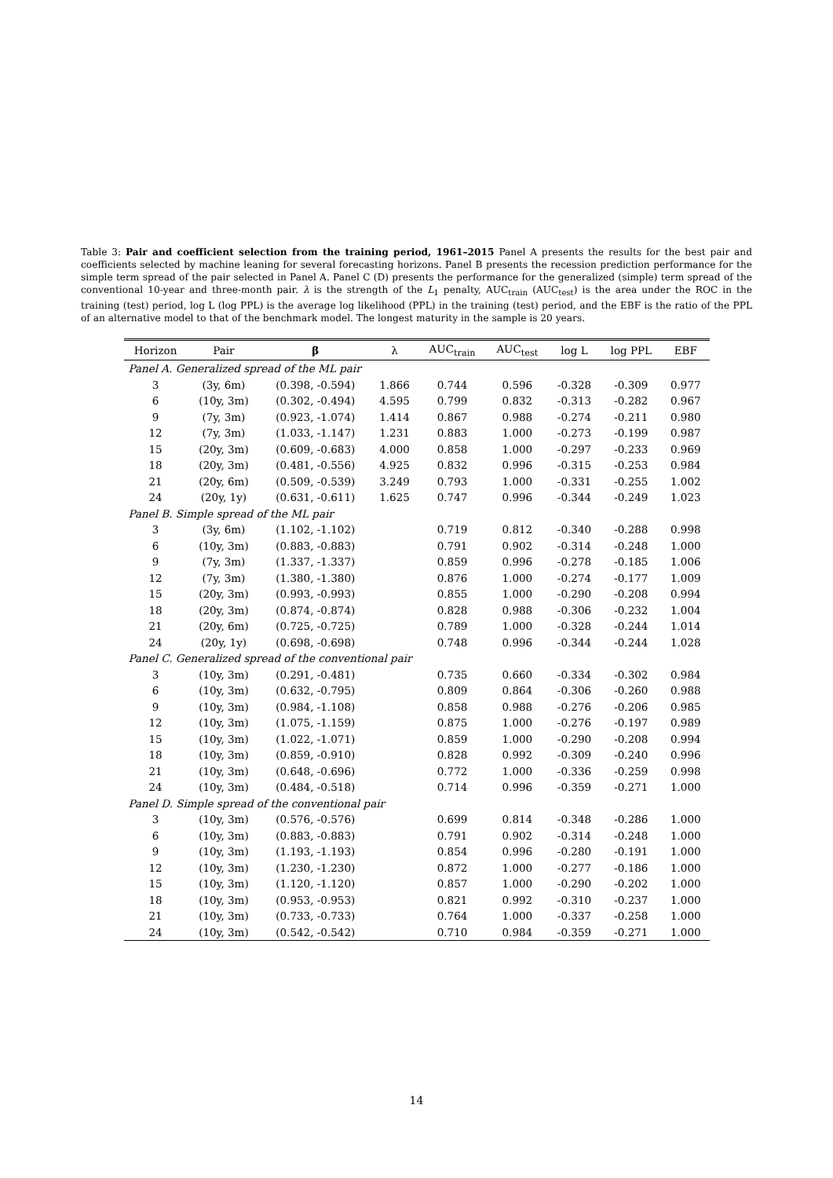Table 3: Pair and coefficient selection from the training period, 1961–2015 Panel A presents the results for the best pair and coefficients selected by machine leaning for several forecasting horizons. Panel B presents the recession prediction performance for the simple term spread of the pair selected in Panel A. Panel C (D) presents the performance for the generalized (simple) term spread of the conventional 10-year and three-month pair. λ is the strength of the L<sub>1</sub> penalty, AUC<sub>train</sub> (AUC<sub>test</sub>) is the area under the ROC in the training (test) period, log L (log PPL) is the average log likelihood (PPL) in the training (test) period, and the EBF is the ratio of the PPL of an alternative model to that of the benchmark model. The longest maturity in the sample is 20 years.
| Horizon | Pair | β | λ | AUC<sub>train</sub> | AUC<sub>test</sub> | log L | log PPL | EBF |
| --- | --- | --- | --- | --- | --- | --- | --- | --- |
| Panel A. Generalized spread of the ML pair | | | | | | | | |
| 3 | (3y, 6m) | (0.398, -0.594) | 1.866 | 0.744 | 0.596 | -0.328 | -0.309 | 0.977 |
| 6 | (10y, 3m) | (0.302, -0.494) | 4.595 | 0.799 | 0.832 | -0.313 | -0.282 | 0.967 |
| 9 | (7y, 3m) | (0.923, -1.074) | 1.414 | 0.867 | 0.988 | -0.274 | -0.211 | 0.980 |
| 12 | (7y, 3m) | (1.033, -1.147) | 1.231 | 0.883 | 1.000 | -0.273 | -0.199 | 0.987 |
| 15 | (20y, 3m) | (0.609, -0.683) | 4.000 | 0.858 | 1.000 | -0.297 | -0.233 | 0.969 |
| 18 | (20y, 3m) | (0.481, -0.556) | 4.925 | 0.832 | 0.996 | -0.315 | -0.253 | 0.984 |
| 21 | (20y, 6m) | (0.509, -0.539) | 3.249 | 0.793 | 1.000 | -0.331 | -0.255 | 1.002 |
| 24 | (20y, 1y) | (0.631, -0.611) | 1.625 | 0.747 | 0.996 | -0.344 | -0.249 | 1.023 |
| Panel B. Simple spread of the ML pair | | | | | | | | |
| 3 | (3y, 6m) | (1.102, -1.102) | | 0.719 | 0.812 | -0.340 | -0.288 | 0.998 |
| 6 | (10y, 3m) | (0.883, -0.883) | | 0.791 | 0.902 | -0.314 | -0.248 | 1.000 |
| 9 | (7y, 3m) | (1.337, -1.337) | | 0.859 | 0.996 | -0.278 | -0.185 | 1.006 |
| 12 | (7y, 3m) | (1.380, -1.380) | | 0.876 | 1.000 | -0.274 | -0.177 | 1.009 |
| 15 | (20y, 3m) | (0.993, -0.993) | | 0.855 | 1.000 | -0.290 | -0.208 | 0.994 |
| 18 | (20y, 3m) | (0.874, -0.874) | | 0.828 | 0.988 | -0.306 | -0.232 | 1.004 |
| 21 | (20y, 6m) | (0.725, -0.725) | | 0.789 | 1.000 | -0.328 | -0.244 | 1.014 |
| 24 | (20y, 1y) | (0.698, -0.698) | | 0.748 | 0.996 | -0.344 | -0.244 | 1.028 |
| Panel C. Generalized spread of the conventional pair | | | | | | | | |
| 3 | (10y, 3m) | (0.291, -0.481) | | 0.735 | 0.660 | -0.334 | -0.302 | 0.984 |
| 6 | (10y, 3m) | (0.632, -0.795) | | 0.809 | 0.864 | -0.306 | -0.260 | 0.988 |
| 9 | (10y, 3m) | (0.984, -1.108) | | 0.858 | 0.988 | -0.276 | -0.206 | 0.985 |
| 12 | (10y, 3m) | (1.075, -1.159) | | 0.875 | 1.000 | -0.276 | -0.197 | 0.989 |
| 15 | (10y, 3m) | (1.022, -1.071) | | 0.859 | 1.000 | -0.290 | -0.208 | 0.994 |
| 18 | (10y, 3m) | (0.859, -0.910) | | 0.828 | 0.992 | -0.309 | -0.240 | 0.996 |
| 21 | (10y, 3m) | (0.648, -0.696) | | 0.772 | 1.000 | -0.336 | -0.259 | 0.998 |
| 24 | (10y, 3m) | (0.484, -0.518) | | 0.714 | 0.996 | -0.359 | -0.271 | 1.000 |
| Panel D. Simple spread of the conventional pair | | | | | | | | |
| 3 | (10y, 3m) | (0.576, -0.576) | | 0.699 | 0.814 | -0.348 | -0.286 | 1.000 |
| 6 | (10y, 3m) | (0.883, -0.883) | | 0.791 | 0.902 | -0.314 | -0.248 | 1.000 |
| 9 | (10y, 3m) | (1.193, -1.193) | | 0.854 | 0.996 | -0.280 | -0.191 | 1.000 |
| 12 | (10y, 3m) | (1.230, -1.230) | | 0.872 | 1.000 | -0.277 | -0.186 | 1.000 |
| 15 | (10y, 3m) | (1.120, -1.120) | | 0.857 | 1.000 | -0.290 | -0.202 | 1.000 |
| 18 | (10y, 3m) | (0.953, -0.953) | | 0.821 | 0.992 | -0.310 | -0.237 | 1.000 |
| 21 | (10y, 3m) | (0.733, -0.733) | | 0.764 | 1.000 | -0.337 | -0.258 | 1.000 |
| 24 | (10y, 3m) | (0.542, -0.542) | | 0.710 | 0.984 | -0.359 | -0.271 | 1.000 |
14